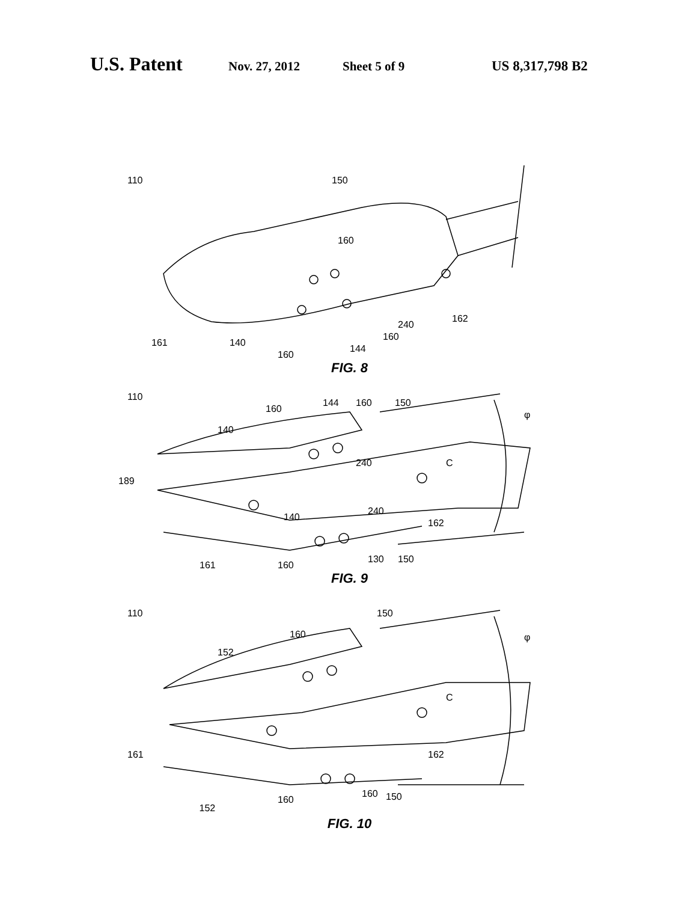U.S. Patent Nov. 27, 2012 Sheet 5 of 9 US 8,317,798 B2
110
150
160
240
162
161
140
144
160
160
FIG. 8
110
160
144
160
150
φ
140
240
C
189
140
240
162
161
160
130
150
FIG. 9
110
150
160
φ
152
C
161
162
160
160
150
152
FIG. 10